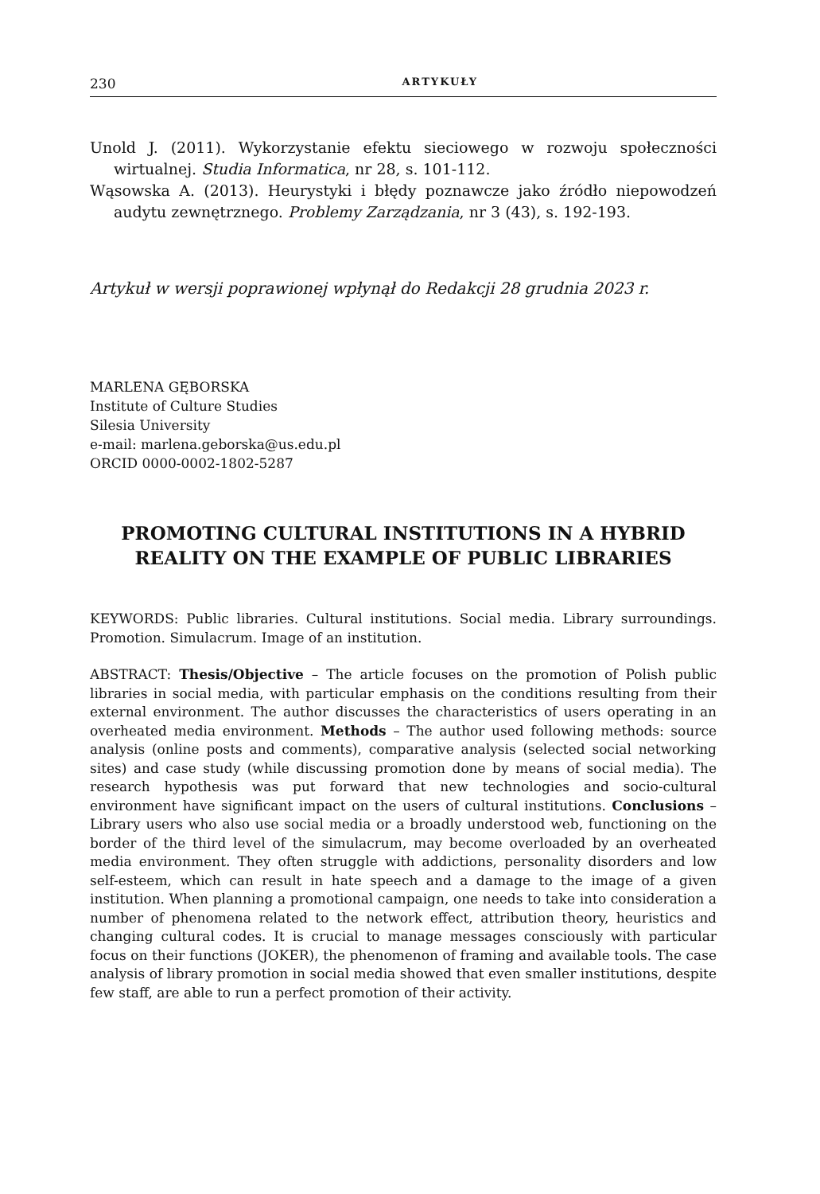230 ARTYKUŁY
Unold J. (2011). Wykorzystanie efektu sieciowego w rozwoju społeczności wirtualnej. Studia Informatica, nr 28, s. 101-112.
Wąsowska A. (2013). Heurystyki i błędy poznawcze jako źródło niepowodzeń audytu zewnętrznego. Problemy Zarządzania, nr 3 (43), s. 192-193.
Artykuł w wersji poprawionej wpłynął do Redakcji 28 grudnia 2023 r.
MARLENA GĘBORSKA
Institute of Culture Studies
Silesia University
e-mail: marlena.geborska@us.edu.pl
ORCID 0000-0002-1802-5287
PROMOTING CULTURAL INSTITUTIONS IN A HYBRID REALITY ON THE EXAMPLE OF PUBLIC LIBRARIES
KEYWORDS: Public libraries. Cultural institutions. Social media. Library surroundings. Promotion. Simulacrum. Image of an institution.
ABSTRACT: Thesis/Objective – The article focuses on the promotion of Polish public libraries in social media, with particular emphasis on the conditions resulting from their external environment. The author discusses the characteristics of users operating in an overheated media environment. Methods – The author used following methods: source analysis (online posts and comments), comparative analysis (selected social networking sites) and case study (while discussing promotion done by means of social media). The research hypothesis was put forward that new technologies and socio-cultural environment have significant impact on the users of cultural institutions. Conclusions – Library users who also use social media or a broadly understood web, functioning on the border of the third level of the simulacrum, may become overloaded by an overheated media environment. They often struggle with addictions, personality disorders and low self-esteem, which can result in hate speech and a damage to the image of a given institution. When planning a promotional campaign, one needs to take into consideration a number of phenomena related to the network effect, attribution theory, heuristics and changing cultural codes. It is crucial to manage messages consciously with particular focus on their functions (JOKER), the phenomenon of framing and available tools. The case analysis of library promotion in social media showed that even smaller institutions, despite few staff, are able to run a perfect promotion of their activity.